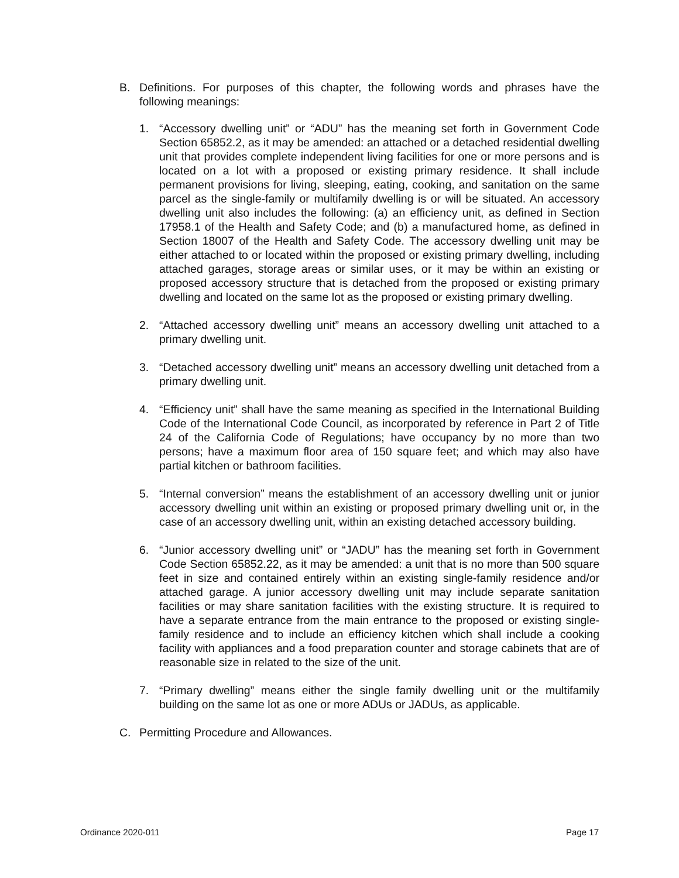B. Definitions. For purposes of this chapter, the following words and phrases have the following meanings:
1. “Accessory dwelling unit” or “ADU” has the meaning set forth in Government Code Section 65852.2, as it may be amended: an attached or a detached residential dwelling unit that provides complete independent living facilities for one or more persons and is located on a lot with a proposed or existing primary residence. It shall include permanent provisions for living, sleeping, eating, cooking, and sanitation on the same parcel as the single-family or multifamily dwelling is or will be situated. An accessory dwelling unit also includes the following: (a) an efficiency unit, as defined in Section 17958.1 of the Health and Safety Code; and (b) a manufactured home, as defined in Section 18007 of the Health and Safety Code. The accessory dwelling unit may be either attached to or located within the proposed or existing primary dwelling, including attached garages, storage areas or similar uses, or it may be within an existing or proposed accessory structure that is detached from the proposed or existing primary dwelling and located on the same lot as the proposed or existing primary dwelling.
2. “Attached accessory dwelling unit” means an accessory dwelling unit attached to a primary dwelling unit.
3. “Detached accessory dwelling unit” means an accessory dwelling unit detached from a primary dwelling unit.
4. “Efficiency unit” shall have the same meaning as specified in the International Building Code of the International Code Council, as incorporated by reference in Part 2 of Title 24 of the California Code of Regulations; have occupancy by no more than two persons; have a maximum floor area of 150 square feet; and which may also have partial kitchen or bathroom facilities.
5. “Internal conversion” means the establishment of an accessory dwelling unit or junior accessory dwelling unit within an existing or proposed primary dwelling unit or, in the case of an accessory dwelling unit, within an existing detached accessory building.
6. “Junior accessory dwelling unit” or “JADU” has the meaning set forth in Government Code Section 65852.22, as it may be amended: a unit that is no more than 500 square feet in size and contained entirely within an existing single-family residence and/or attached garage. A junior accessory dwelling unit may include separate sanitation facilities or may share sanitation facilities with the existing structure. It is required to have a separate entrance from the main entrance to the proposed or existing single-family residence and to include an efficiency kitchen which shall include a cooking facility with appliances and a food preparation counter and storage cabinets that are of reasonable size in related to the size of the unit.
7. “Primary dwelling” means either the single family dwelling unit or the multifamily building on the same lot as one or more ADUs or JADUs, as applicable.
C. Permitting Procedure and Allowances.
Ordinance 2020-011 Page 17